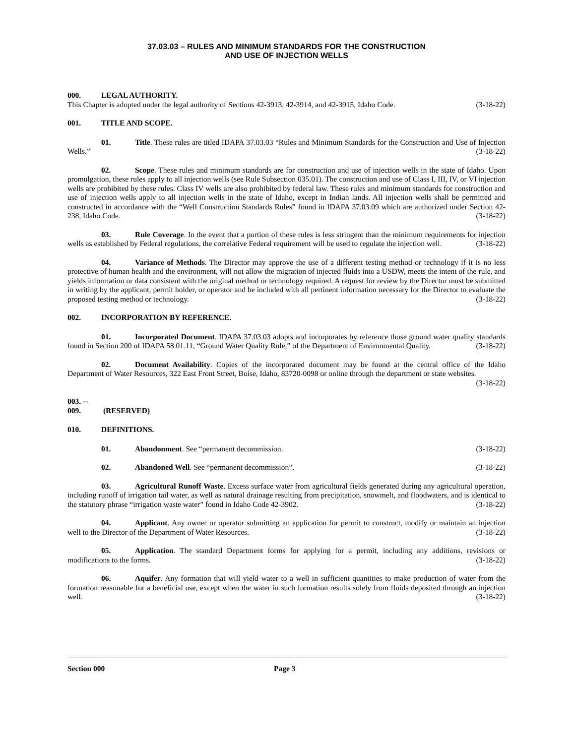37.03.03 – RULES AND MINIMUM STANDARDS FOR THE CONSTRUCTION
AND USE OF INJECTION WELLS
000. LEGAL AUTHORITY.
This Chapter is adopted under the legal authority of Sections 42-3913, 42-3914, and 42-3915, Idaho Code. (3-18-22)
001. TITLE AND SCOPE.
01. Title. These rules are titled IDAPA 37.03.03 “Rules and Minimum Standards for the Construction and Use of Injection Wells.” (3-18-22)
02. Scope. These rules and minimum standards are for construction and use of injection wells in the state of Idaho. Upon promulgation, these rules apply to all injection wells (see Rule Subsection 035.01). The construction and use of Class I, III, IV, or VI injection wells are prohibited by these rules. Class IV wells are also prohibited by federal law. These rules and minimum standards for construction and use of injection wells apply to all injection wells in the state of Idaho, except in Indian lands. All injection wells shall be permitted and constructed in accordance with the “Well Construction Standards Rules” found in IDAPA 37.03.09 which are authorized under Section 42-238, Idaho Code. (3-18-22)
03. Rule Coverage. In the event that a portion of these rules is less stringent than the minimum requirements for injection wells as established by Federal regulations, the correlative Federal requirement will be used to regulate the injection well. (3-18-22)
04. Variance of Methods. The Director may approve the use of a different testing method or technology if it is no less protective of human health and the environment, will not allow the migration of injected fluids into a USDW, meets the intent of the rule, and yields information or data consistent with the original method or technology required. A request for review by the Director must be submitted in writing by the applicant, permit holder, or operator and be included with all pertinent information necessary for the Director to evaluate the proposed testing method or technology. (3-18-22)
002. INCORPORATION BY REFERENCE.
01. Incorporated Document. IDAPA 37.03.03 adopts and incorporates by reference those ground water quality standards found in Section 200 of IDAPA 58.01.11, “Ground Water Quality Rule,” of the Department of Environmental Quality. (3-18-22)
02. Document Availability. Copies of the incorporated document may be found at the central office of the Idaho Department of Water Resources, 322 East Front Street, Boise, Idaho, 83720-0098 or online through the department or state websites. (3-18-22)
003. -- 009. (RESERVED)
010. DEFINITIONS.
01. Abandonment. See “permanent decommission. (3-18-22)
02. Abandoned Well. See “permanent decommission”. (3-18-22)
03. Agricultural Runoff Waste. Excess surface water from agricultural fields generated during any agricultural operation, including runoff of irrigation tail water, as well as natural drainage resulting from precipitation, snowmelt, and floodwaters, and is identical to the statutory phrase “irrigation waste water” found in Idaho Code 42-3902. (3-18-22)
04. Applicant. Any owner or operator submitting an application for permit to construct, modify or maintain an injection well to the Director of the Department of Water Resources. (3-18-22)
05. Application. The standard Department forms for applying for a permit, including any additions, revisions or modifications to the forms. (3-18-22)
06. Aquifer. Any formation that will yield water to a well in sufficient quantities to make production of water from the formation reasonable for a beneficial use, except when the water in such formation results solely from fluids deposited through an injection well. (3-18-22)
Section 000 Page 3